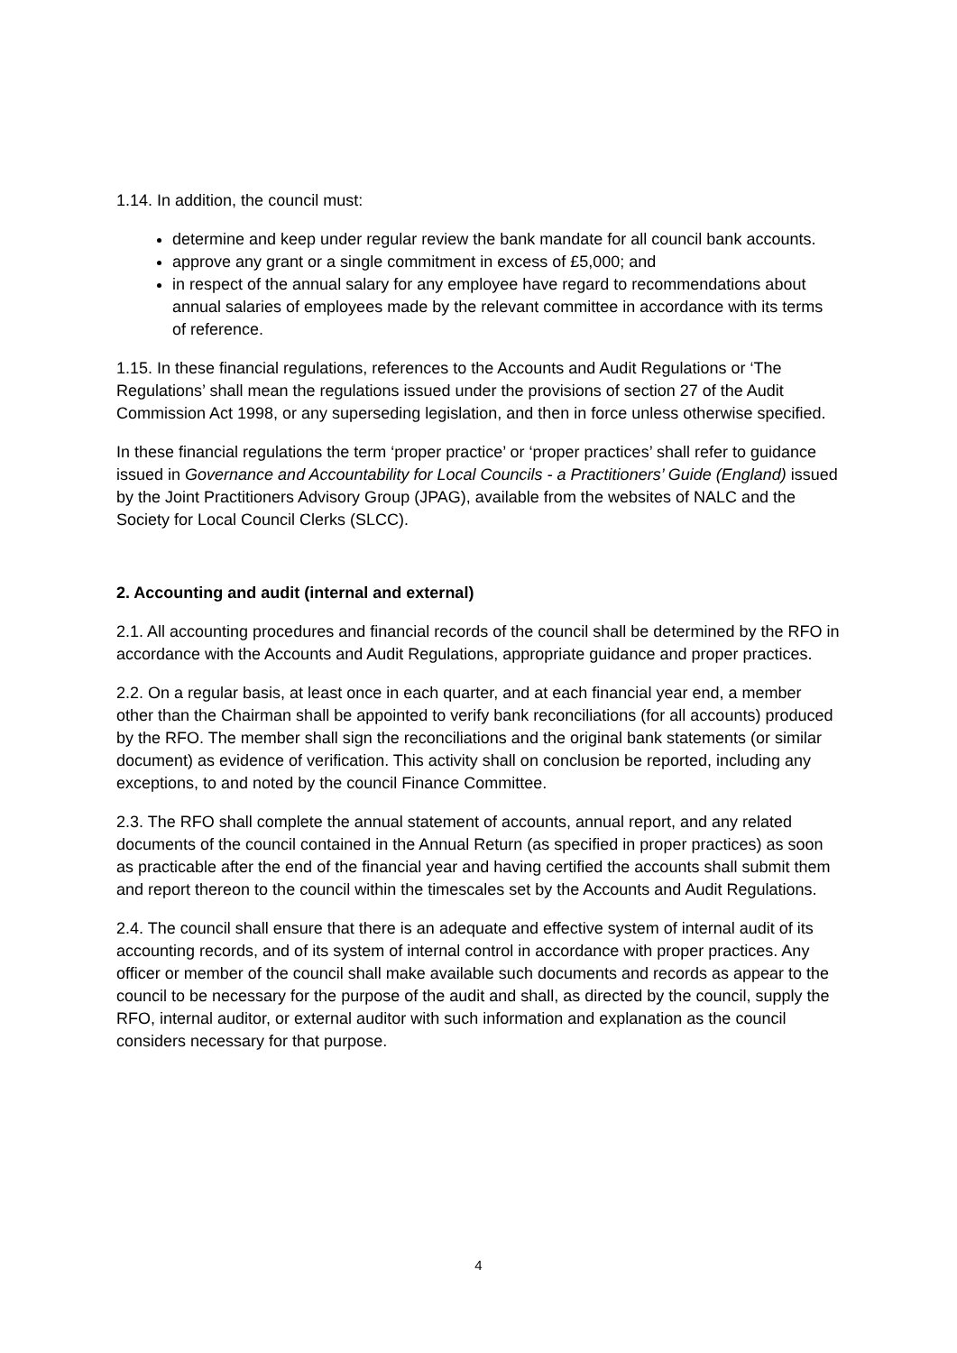1.14. In addition, the council must:
determine and keep under regular review the bank mandate for all council bank accounts.
approve any grant or a single commitment in excess of £5,000; and
in respect of the annual salary for any employee have regard to recommendations about annual salaries of employees made by the relevant committee in accordance with its terms of reference.
1.15. In these financial regulations, references to the Accounts and Audit Regulations or ‘The Regulations’ shall mean the regulations issued under the provisions of section 27 of the Audit Commission Act 1998, or any superseding legislation, and then in force unless otherwise specified.
In these financial regulations the term ‘proper practice’ or ‘proper practices’ shall refer to guidance issued in Governance and Accountability for Local Councils - a Practitioners’ Guide (England) issued by the Joint Practitioners Advisory Group (JPAG), available from the websites of NALC and the Society for Local Council Clerks (SLCC).
2. Accounting and audit (internal and external)
2.1. All accounting procedures and financial records of the council shall be determined by the RFO in accordance with the Accounts and Audit Regulations, appropriate guidance and proper practices.
2.2. On a regular basis, at least once in each quarter, and at each financial year end, a member other than the Chairman shall be appointed to verify bank reconciliations (for all accounts) produced by the RFO. The member shall sign the reconciliations and the original bank statements (or similar document) as evidence of verification. This activity shall on conclusion be reported, including any exceptions, to and noted by the council Finance Committee.
2.3. The RFO shall complete the annual statement of accounts, annual report, and any related documents of the council contained in the Annual Return (as specified in proper practices) as soon as practicable after the end of the financial year and having certified the accounts shall submit them and report thereon to the council within the timescales set by the Accounts and Audit Regulations.
2.4. The council shall ensure that there is an adequate and effective system of internal audit of its accounting records, and of its system of internal control in accordance with proper practices. Any officer or member of the council shall make available such documents and records as appear to the council to be necessary for the purpose of the audit and shall, as directed by the council, supply the RFO, internal auditor, or external auditor with such information and explanation as the council considers necessary for that purpose.
4